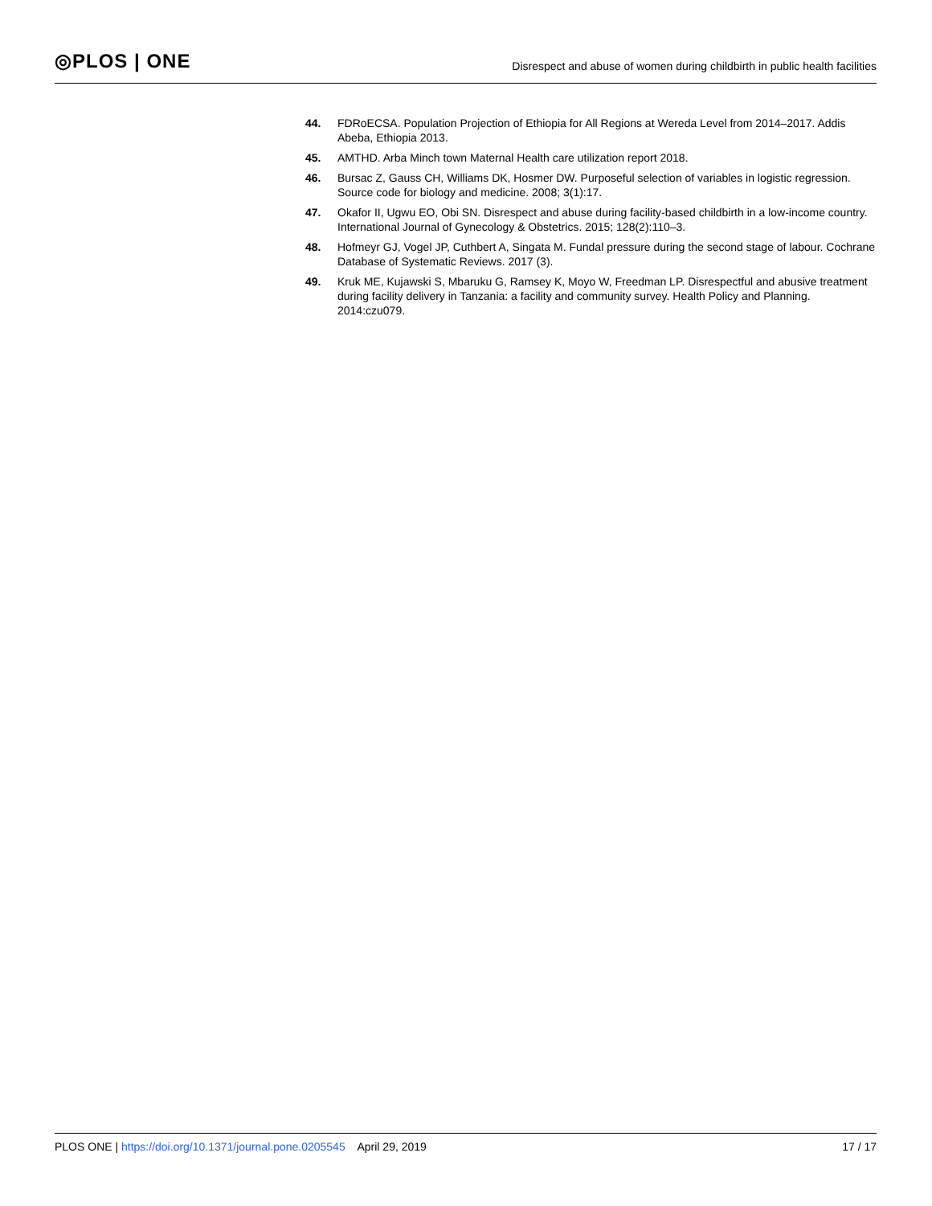◎PLOS | ONE
Disrespect and abuse of women during childbirth in public health facilities
44. FDRoECSA. Population Projection of Ethiopia for All Regions at Wereda Level from 2014–2017. Addis Abeba, Ethiopia 2013.
45. AMTHD. Arba Minch town Maternal Health care utilization report 2018.
46. Bursac Z, Gauss CH, Williams DK, Hosmer DW. Purposeful selection of variables in logistic regression. Source code for biology and medicine. 2008; 3(1):17.
47. Okafor II, Ugwu EO, Obi SN. Disrespect and abuse during facility-based childbirth in a low-income country. International Journal of Gynecology & Obstetrics. 2015; 128(2):110–3.
48. Hofmeyr GJ, Vogel JP, Cuthbert A, Singata M. Fundal pressure during the second stage of labour. Cochrane Database of Systematic Reviews. 2017 (3).
49. Kruk ME, Kujawski S, Mbaruku G, Ramsey K, Moyo W, Freedman LP. Disrespectful and abusive treatment during facility delivery in Tanzania: a facility and community survey. Health Policy and Planning. 2014:czu079.
PLOS ONE | https://doi.org/10.1371/journal.pone.0205545 April 29, 2019
17 / 17